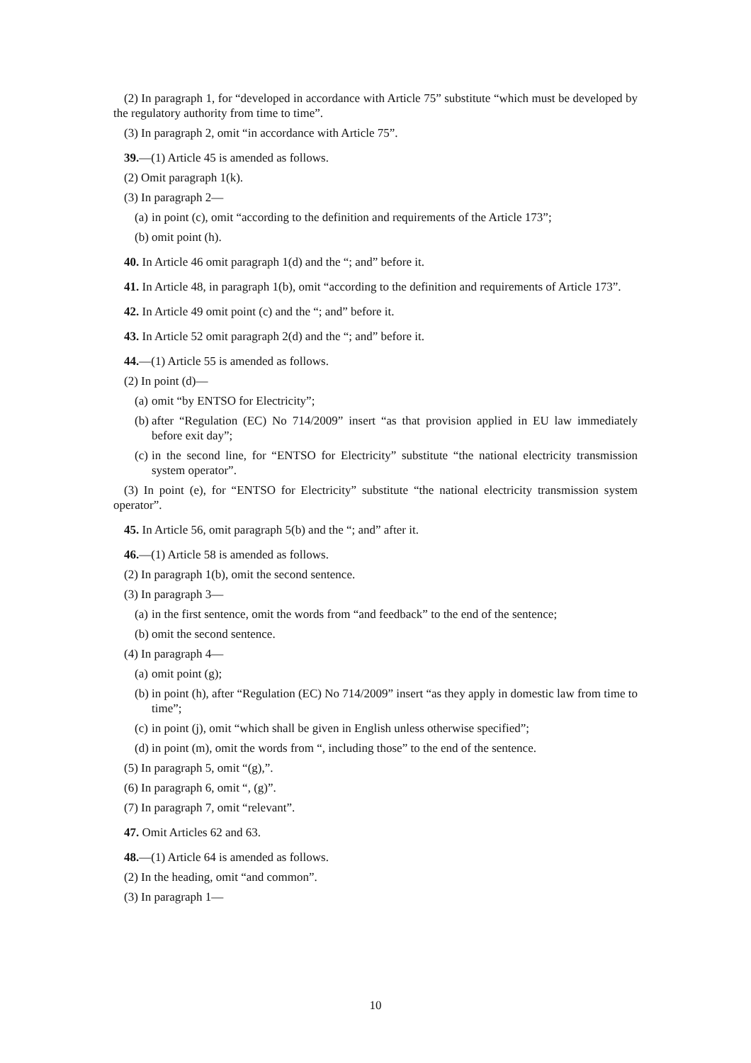(2) In paragraph 1, for “developed in accordance with Article 75” substitute “which must be developed by the regulatory authority from time to time”.
(3) In paragraph 2, omit “in accordance with Article 75”.
39.—(1) Article 45 is amended as follows.
(2) Omit paragraph 1(k).
(3) In paragraph 2—
(a) in point (c), omit “according to the definition and requirements of the Article 173”;
(b) omit point (h).
40. In Article 46 omit paragraph 1(d) and the “; and” before it.
41. In Article 48, in paragraph 1(b), omit “according to the definition and requirements of Article 173”.
42. In Article 49 omit point (c) and the “; and” before it.
43. In Article 52 omit paragraph 2(d) and the “; and” before it.
44.—(1) Article 55 is amended as follows.
(2) In point (d)—
(a) omit “by ENTSO for Electricity”;
(b) after “Regulation (EC) No 714/2009” insert “as that provision applied in EU law immediately before exit day”;
(c) in the second line, for “ENTSO for Electricity” substitute “the national electricity transmission system operator”.
(3) In point (e), for “ENTSO for Electricity” substitute “the national electricity transmission system operator”.
45. In Article 56, omit paragraph 5(b) and the “; and” after it.
46.—(1) Article 58 is amended as follows.
(2) In paragraph 1(b), omit the second sentence.
(3) In paragraph 3—
(a) in the first sentence, omit the words from “and feedback” to the end of the sentence;
(b) omit the second sentence.
(4) In paragraph 4—
(a) omit point (g);
(b) in point (h), after “Regulation (EC) No 714/2009” insert “as they apply in domestic law from time to time”;
(c) in point (j), omit “which shall be given in English unless otherwise specified”;
(d) in point (m), omit the words from “, including those” to the end of the sentence.
(5) In paragraph 5, omit “(g),”.
(6) In paragraph 6, omit “, (g)”.
(7) In paragraph 7, omit “relevant”.
47. Omit Articles 62 and 63.
48.—(1) Article 64 is amended as follows.
(2) In the heading, omit “and common”.
(3) In paragraph 1—
10